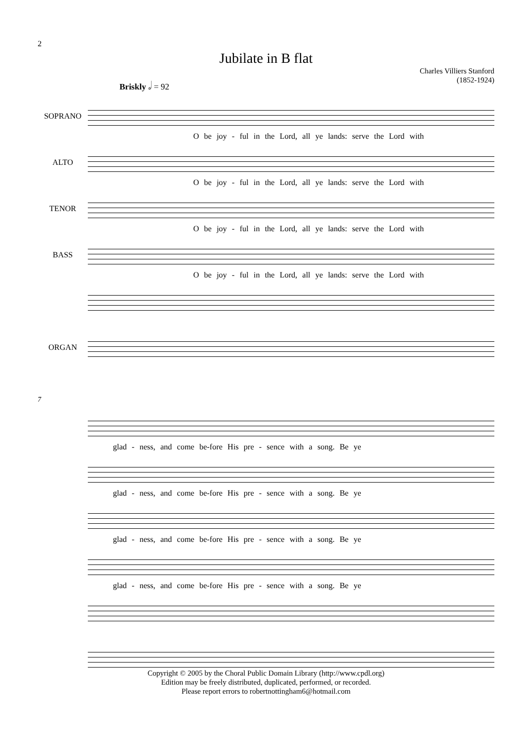2
Jubilate in B flat
Charles Villiers Stanford
(1852-1924)
Briskly 𝅗𝅥 = 92
SOPRANO
O be joy - ful in the Lord, all ye lands: serve the Lord with
ALTO
O be joy - ful in the Lord, all ye lands: serve the Lord with
TENOR
O be joy - ful in the Lord, all ye lands: serve the Lord with
BASS
O be joy - ful in the Lord, all ye lands: serve the Lord with
ORGAN
7
glad - ness, and come be-fore His pre - sence with a song. Be ye
glad - ness, and come be-fore His pre - sence with a song. Be ye
glad - ness, and come be-fore His pre - sence with a song. Be ye
glad - ness, and come be-fore His pre - sence with a song. Be ye
Copyright © 2005 by the Choral Public Domain Library (http://www.cpdl.org)
Edition may be freely distributed, duplicated, performed, or recorded.
Please report errors to robertnottingham6@hotmail.com